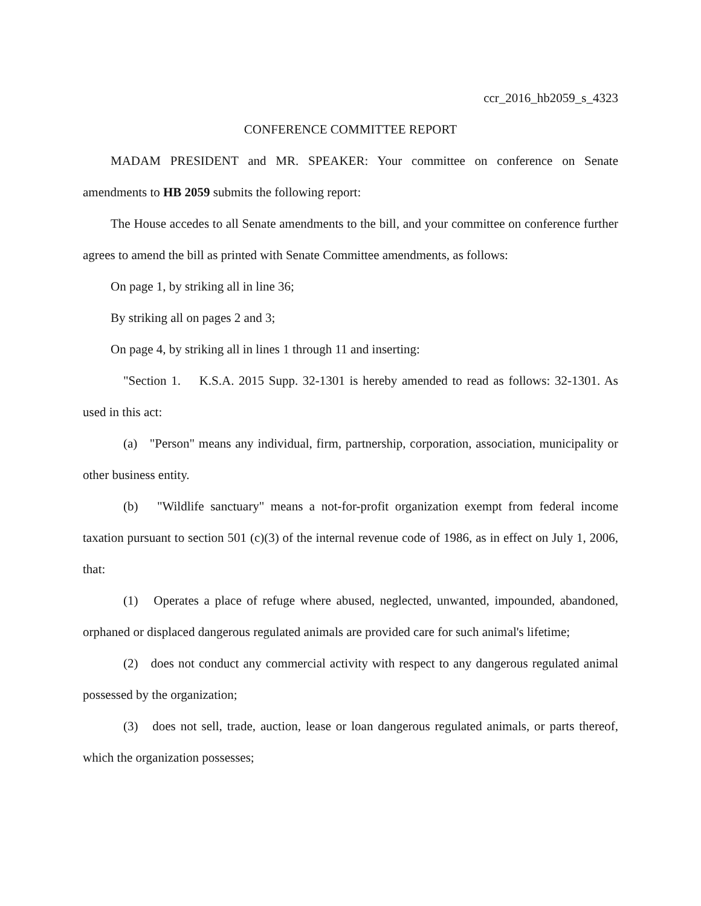ccr_2016_hb2059_s_4323
CONFERENCE COMMITTEE REPORT
MADAM PRESIDENT and MR. SPEAKER: Your committee on conference on Senate amendments to HB 2059 submits the following report:
The House accedes to all Senate amendments to the bill, and your committee on conference further agrees to amend the bill as printed with Senate Committee amendments, as follows:
On page 1, by striking all in line 36;
By striking all on pages 2 and 3;
On page 4, by striking all in lines 1 through 11 and inserting:
"Section 1. K.S.A. 2015 Supp. 32-1301 is hereby amended to read as follows: 32-1301. As used in this act:
(a) "Person" means any individual, firm, partnership, corporation, association, municipality or other business entity.
(b) "Wildlife sanctuary" means a not-for-profit organization exempt from federal income taxation pursuant to section 501 (c)(3) of the internal revenue code of 1986, as in effect on July 1, 2006, that:
(1) Operates a place of refuge where abused, neglected, unwanted, impounded, abandoned, orphaned or displaced dangerous regulated animals are provided care for such animal's lifetime;
(2) does not conduct any commercial activity with respect to any dangerous regulated animal possessed by the organization;
(3) does not sell, trade, auction, lease or loan dangerous regulated animals, or parts thereof, which the organization possesses;